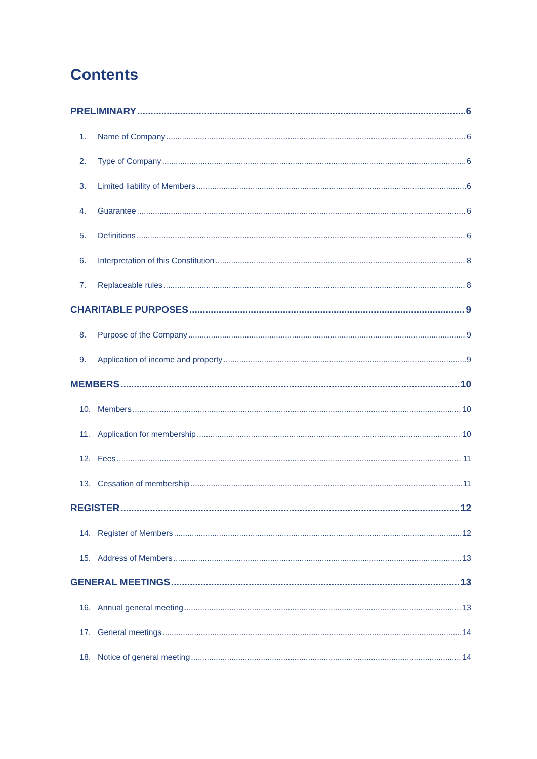Contents
PRELIMINARY 6
1. Name of Company 6
2. Type of Company 6
3. Limited liability of Members 6
4. Guarantee 6
5. Definitions 6
6. Interpretation of this Constitution 8
7. Replaceable rules 8
CHARITABLE PURPOSES 9
8. Purpose of the Company 9
9. Application of income and property 9
MEMBERS 10
10. Members 10
11. Application for membership 10
12. Fees 11
13. Cessation of membership 11
REGISTER 12
14. Register of Members 12
15. Address of Members 13
GENERAL MEETINGS 13
16. Annual general meeting 13
17. General meetings 14
18. Notice of general meeting 14